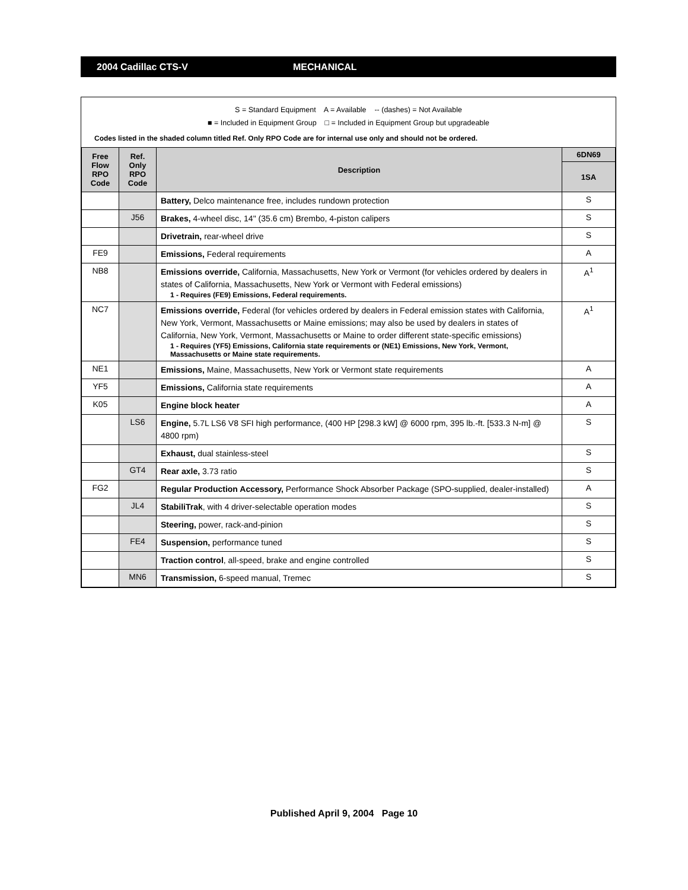2004 Cadillac CTS-V MECHANICAL
S = Standard Equipment A = Available -- (dashes) = Not Available
■ = Included in Equipment Group □ = Included in Equipment Group but upgradeable
Codes listed in the shaded column titled Ref. Only RPO Code are for internal use only and should not be ordered.
| Free Flow RPO Code | Ref. Only RPO Code | Description | 6DN69 |
| --- | --- | --- | --- |
| | | | 1SA |
| | | Battery, Delco maintenance free, includes rundown protection | S |
| | J56 | Brakes, 4-wheel disc, 14" (35.6 cm) Brembo, 4-piston calipers | S |
| | | Drivetrain, rear-wheel drive | S |
| FE9 | | Emissions, Federal requirements | A |
| NB8 | | Emissions override, California, Massachusetts, New York or Vermont (for vehicles ordered by dealers in states of California, Massachusetts, New York or Vermont with Federal emissions) 1 - Requires (FE9) Emissions, Federal requirements. | A<sup>1</sup> |
| NC7 | | Emissions override, Federal (for vehicles ordered by dealers in Federal emission states with California, New York, Vermont, Massachusetts or Maine emissions; may also be used by dealers in states of California, New York, Vermont, Massachusetts or Maine to order different state-specific emissions) 1 - Requires (YF5) Emissions, California state requirements or (NE1) Emissions, New York, Vermont, Massachusetts or Maine state requirements. | A<sup>1</sup> |
| NE1 | | Emissions, Maine, Massachusetts, New York or Vermont state requirements | A |
| YF5 | | Emissions, California state requirements | A |
| K05 | | Engine block heater | A |
| | LS6 | Engine, 5.7L LS6 V8 SFI high performance, (400 HP [298.3 kW] @ 6000 rpm, 395 lb.-ft. [533.3 N-m] @ 4800 rpm) | S |
| | | Exhaust, dual stainless-steel | S |
| | GT4 | Rear axle, 3.73 ratio | S |
| FG2 | | Regular Production Accessory, Performance Shock Absorber Package (SPO-supplied, dealer-installed) | A |
| | JL4 | StabiliTrak , with 4 driver-selectable operation modes | S |
| | | Steering, power, rack-and-pinion | S |
| | FE4 | Suspension, performance tuned | S |
| | | Traction control , all-speed, brake and engine controlled | S |
| | MN6 | Transmission, 6-speed manual, Tremec | S |
Published April 9, 2004 Page 10